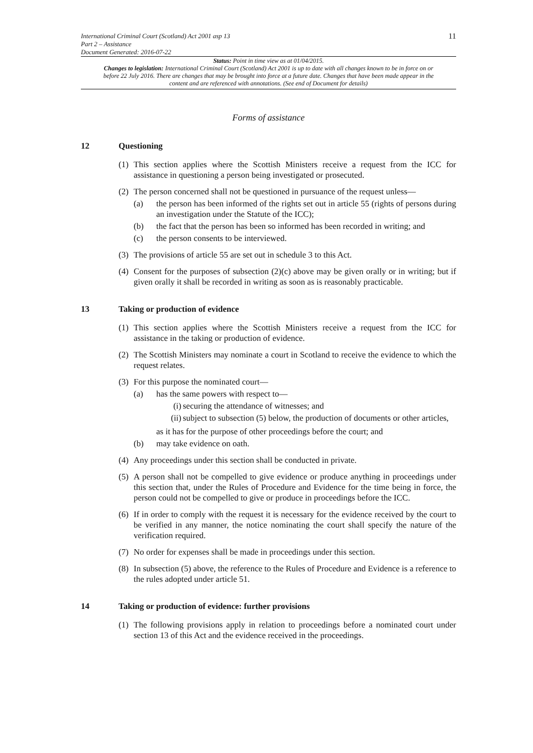International Criminal Court (Scotland) Act 2001 asp 13
Part 2 – Assistance
Document Generated: 2016-07-22
11
Status: Point in time view as at 01/04/2015.
Changes to legislation: International Criminal Court (Scotland) Act 2001 is up to date with all changes known to be in force on or before 22 July 2016. There are changes that may be brought into force at a future date. Changes that have been made appear in the content and are referenced with annotations. (See end of Document for details)
Forms of assistance
12 Questioning
(1) This section applies where the Scottish Ministers receive a request from the ICC for assistance in questioning a person being investigated or prosecuted.
(2) The person concerned shall not be questioned in pursuance of the request unless—
(a) the person has been informed of the rights set out in article 55 (rights of persons during an investigation under the Statute of the ICC);
(b) the fact that the person has been so informed has been recorded in writing; and
(c) the person consents to be interviewed.
(3) The provisions of article 55 are set out in schedule 3 to this Act.
(4) Consent for the purposes of subsection (2)(c) above may be given orally or in writing; but if given orally it shall be recorded in writing as soon as is reasonably practicable.
13 Taking or production of evidence
(1) This section applies where the Scottish Ministers receive a request from the ICC for assistance in the taking or production of evidence.
(2) The Scottish Ministers may nominate a court in Scotland to receive the evidence to which the request relates.
(3) For this purpose the nominated court—
(a) has the same powers with respect to—
(i) securing the attendance of witnesses; and
(ii) subject to subsection (5) below, the production of documents or other articles,
as it has for the purpose of other proceedings before the court; and
(b) may take evidence on oath.
(4) Any proceedings under this section shall be conducted in private.
(5) A person shall not be compelled to give evidence or produce anything in proceedings under this section that, under the Rules of Procedure and Evidence for the time being in force, the person could not be compelled to give or produce in proceedings before the ICC.
(6) If in order to comply with the request it is necessary for the evidence received by the court to be verified in any manner, the notice nominating the court shall specify the nature of the verification required.
(7) No order for expenses shall be made in proceedings under this section.
(8) In subsection (5) above, the reference to the Rules of Procedure and Evidence is a reference to the rules adopted under article 51.
14 Taking or production of evidence: further provisions
(1) The following provisions apply in relation to proceedings before a nominated court under section 13 of this Act and the evidence received in the proceedings.